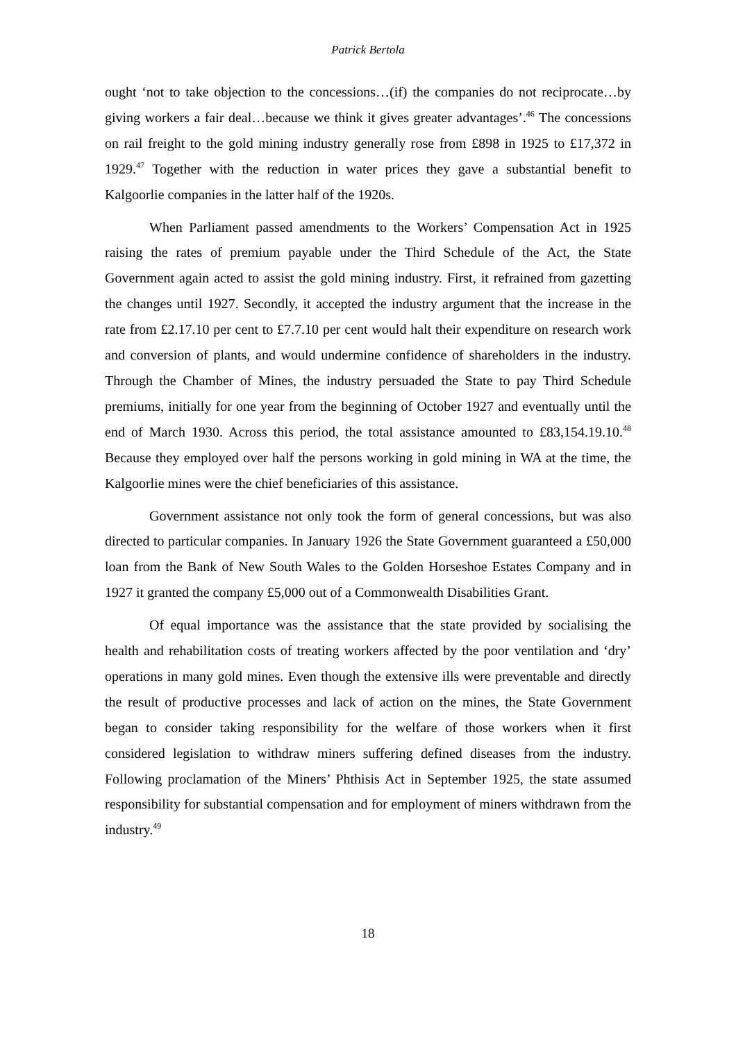Patrick Bertola
ought ‘not to take objection to the concessions…(if) the companies do not reciprocate…by giving workers a fair deal…because we think it gives greater advantages’.<sup>46</sup> The concessions on rail freight to the gold mining industry generally rose from £898 in 1925 to £17,372 in 1929.<sup>47</sup> Together with the reduction in water prices they gave a substantial benefit to Kalgoorlie companies in the latter half of the 1920s.
When Parliament passed amendments to the Workers’ Compensation Act in 1925 raising the rates of premium payable under the Third Schedule of the Act, the State Government again acted to assist the gold mining industry. First, it refrained from gazetting the changes until 1927. Secondly, it accepted the industry argument that the increase in the rate from £2.17.10 per cent to £7.7.10 per cent would halt their expenditure on research work and conversion of plants, and would undermine confidence of shareholders in the industry. Through the Chamber of Mines, the industry persuaded the State to pay Third Schedule premiums, initially for one year from the beginning of October 1927 and eventually until the end of March 1930. Across this period, the total assistance amounted to £83,154.19.10.<sup>48</sup> Because they employed over half the persons working in gold mining in WA at the time, the Kalgoorlie mines were the chief beneficiaries of this assistance.
Government assistance not only took the form of general concessions, but was also directed to particular companies. In January 1926 the State Government guaranteed a £50,000 loan from the Bank of New South Wales to the Golden Horseshoe Estates Company and in 1927 it granted the company £5,000 out of a Commonwealth Disabilities Grant.
Of equal importance was the assistance that the state provided by socialising the health and rehabilitation costs of treating workers affected by the poor ventilation and ‘dry’ operations in many gold mines. Even though the extensive ills were preventable and directly the result of productive processes and lack of action on the mines, the State Government began to consider taking responsibility for the welfare of those workers when it first considered legislation to withdraw miners suffering defined diseases from the industry. Following proclamation of the Miners’ Phthisis Act in September 1925, the state assumed responsibility for substantial compensation and for employment of miners withdrawn from the industry.<sup>49</sup>
18